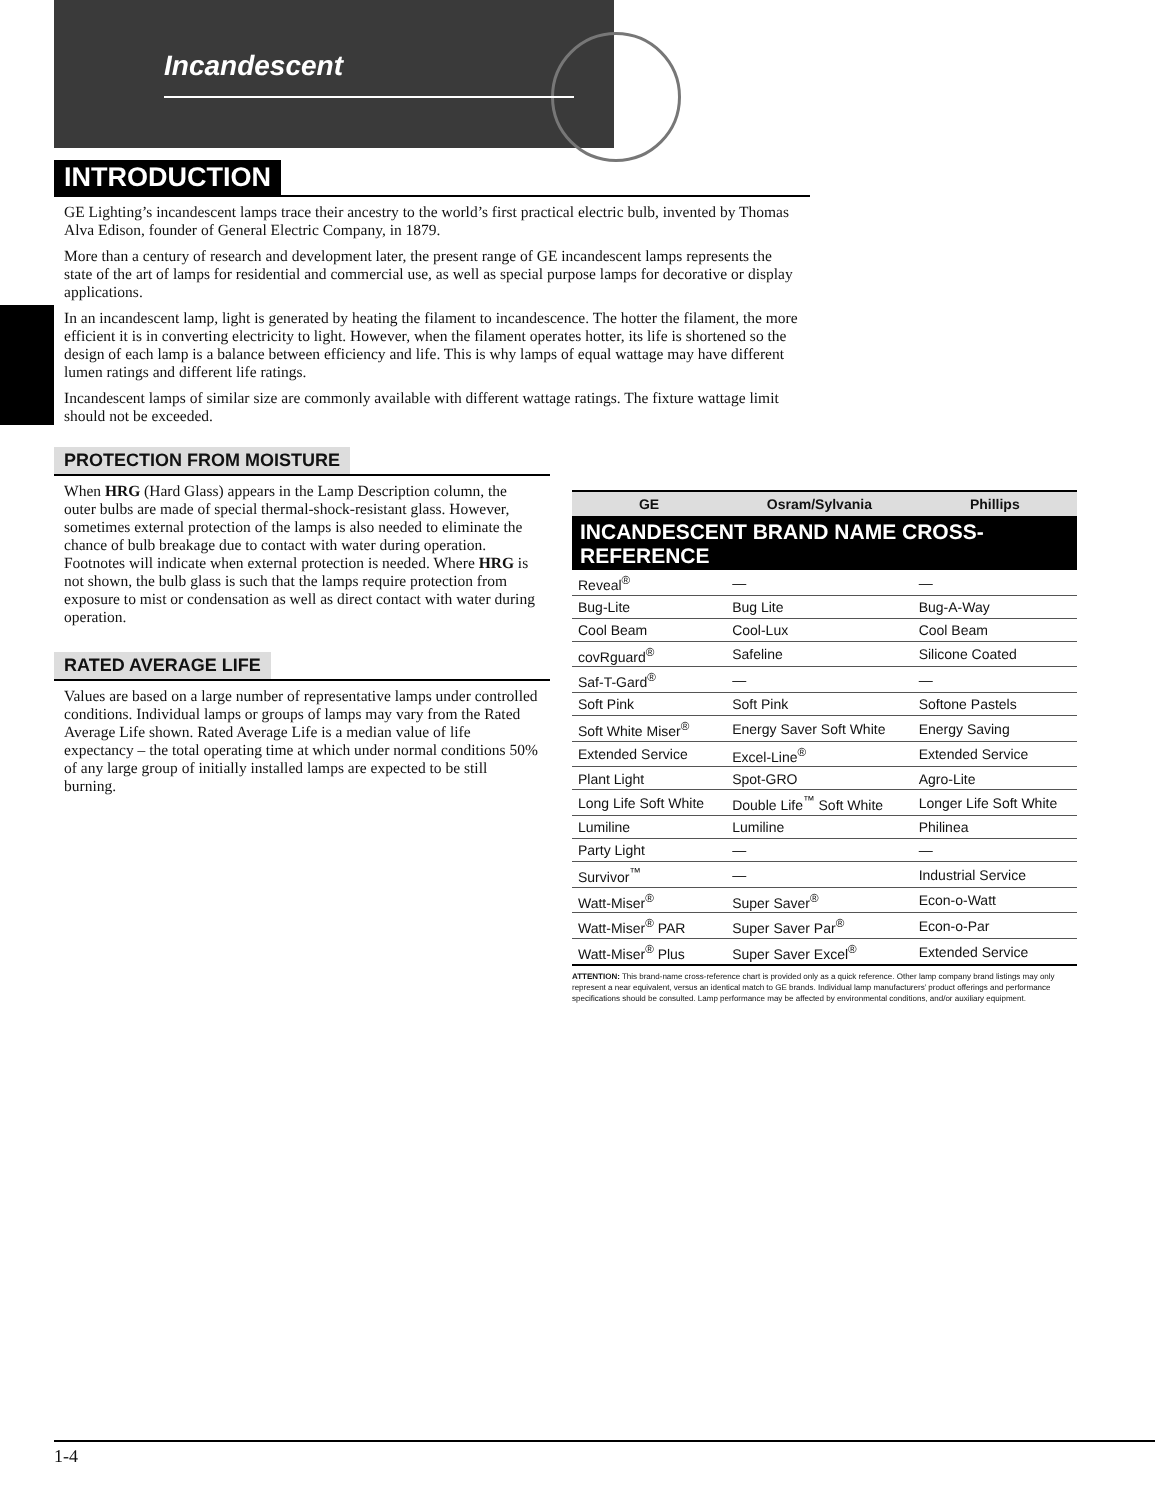Incandescent
INTRODUCTION
GE Lighting’s incandescent lamps trace their ancestry to the world’s first practical electric bulb, invented by Thomas Alva Edison, founder of General Electric Company, in 1879.
More than a century of research and development later, the present range of GE incandescent lamps represents the state of the art of lamps for residential and commercial use, as well as special purpose lamps for decorative or display applications.
In an incandescent lamp, light is generated by heating the filament to incandescence. The hotter the filament, the more efficient it is in converting electricity to light. However, when the filament operates hotter, its life is shortened so the design of each lamp is a balance between efficiency and life. This is why lamps of equal wattage may have different lumen ratings and different life ratings.
Incandescent lamps of similar size are commonly available with different wattage ratings. The fixture wattage limit should not be exceeded.
PROTECTION FROM MOISTURE
When HRG (Hard Glass) appears in the Lamp Description column, the outer bulbs are made of special thermal-shock-resistant glass. However, sometimes external protection of the lamps is also needed to eliminate the chance of bulb breakage due to contact with water during operation. Footnotes will indicate when external protection is needed. Where HRG is not shown, the bulb glass is such that the lamps require protection from exposure to mist or condensation as well as direct contact with water during operation.
RATED AVERAGE LIFE
Values are based on a large number of representative lamps under controlled conditions. Individual lamps or groups of lamps may vary from the Rated Average Life shown. Rated Average Life is a median value of life expectancy – the total operating time at which under normal conditions 50% of any large group of initially installed lamps are expected to be still burning.
| GE | Osram/Sylvania | Phillips |
| --- | --- | --- |
| INCANDESCENT BRAND NAME CROSS-REFERENCE | | |
| Reveal<sup>®</sup> | — | — |
| Bug-Lite | Bug Lite | Bug-A-Way |
| Cool Beam | Cool-Lux | Cool Beam |
| covRguard<sup>®</sup> | Safeline | Silicone Coated |
| Saf-T-Gard<sup>®</sup> | — | — |
| Soft Pink | Soft Pink | Softone Pastels |
| Soft White Miser<sup>®</sup> | Energy Saver Soft White | Energy Saving |
| Extended Service | Excel-Line<sup>®</sup> | Extended Service |
| Plant Light | Spot-GRO | Agro-Lite |
| Long Life Soft White | Double Life<sup>™</sup> Soft White | Longer Life Soft White |
| Lumiline | Lumiline | Philinea |
| Party Light | — | — |
| Survivor<sup>™</sup> | — | Industrial Service |
| Watt-Miser<sup>®</sup> | Super Saver<sup>®</sup> | Econ-o-Watt |
| Watt-Miser<sup>®</sup> PAR | Super Saver Par<sup>®</sup> | Econ-o-Par |
| Watt-Miser<sup>®</sup> Plus | Super Saver Excel<sup>®</sup> | Extended Service |
ATTENTION: This brand-name cross-reference chart is provided only as a quick reference. Other lamp company brand listings may only represent a near equivalent, versus an identical match to GE brands. Individual lamp manufacturers’ product offerings and performance specifications should be consulted. Lamp performance may be affected by environmental conditions, and/or auxiliary equipment.
1-4